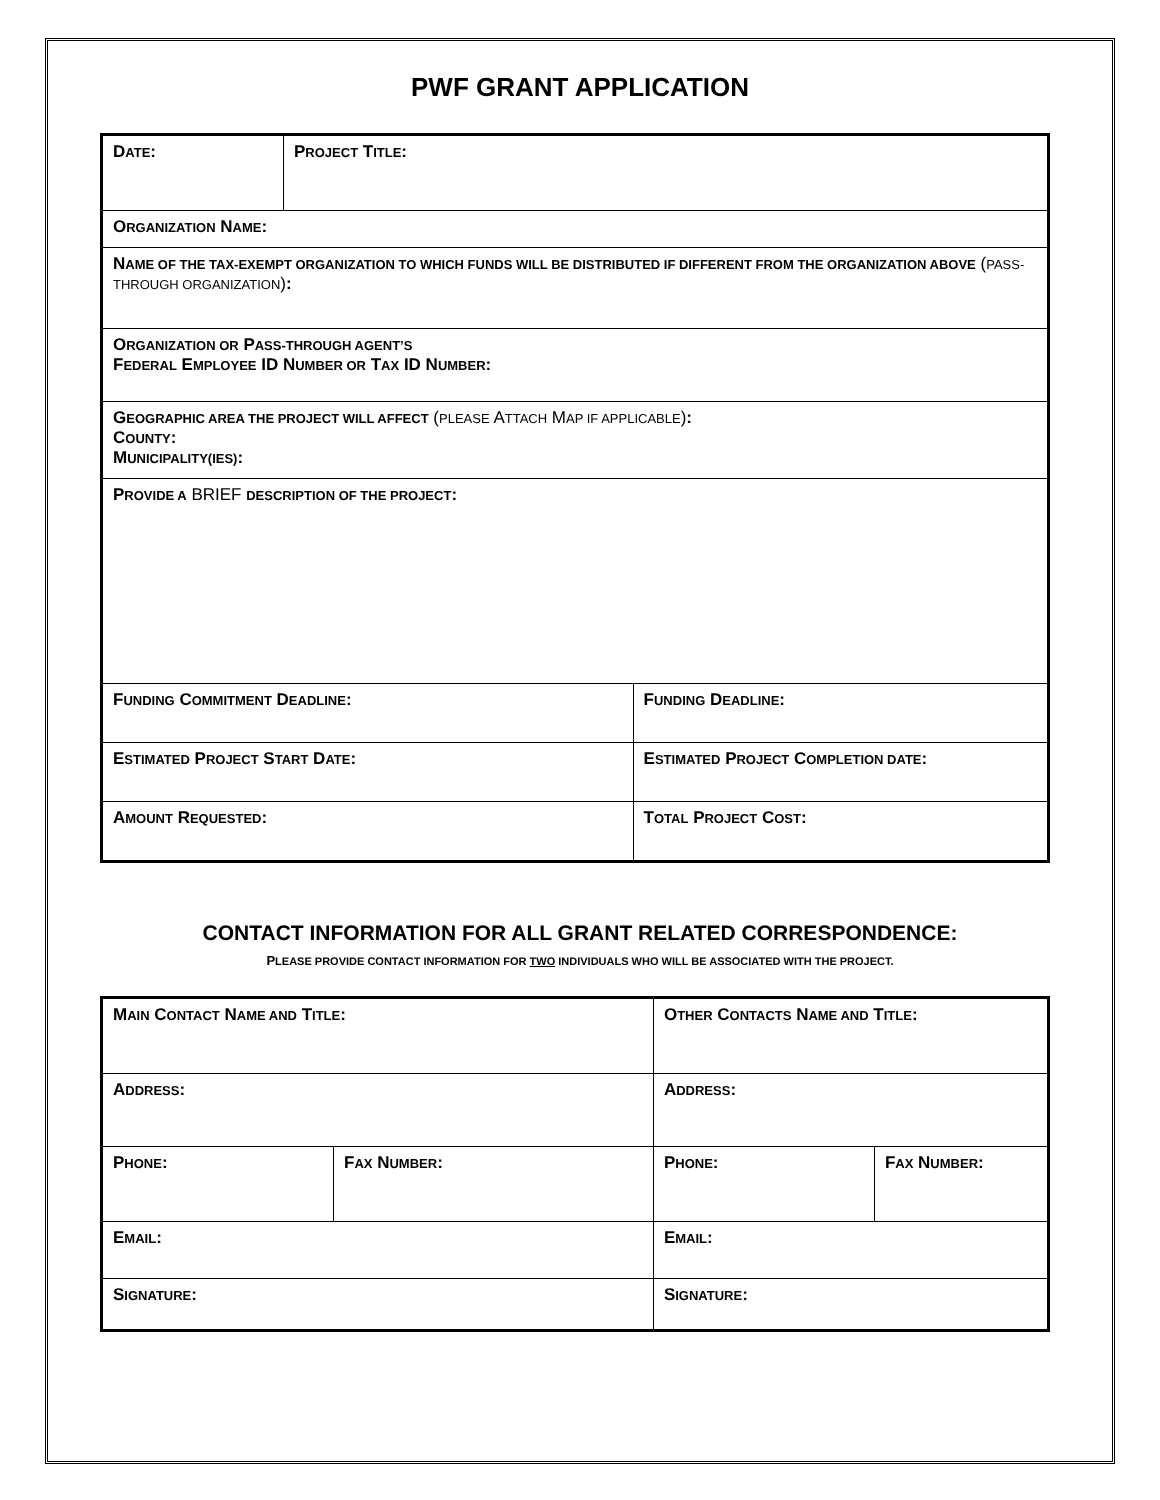PWF GRANT APPLICATION
| D ATE : | P ROJECT T ITLE : | |
| O RGANIZATION N AME : | | |
| N AME OF THE TAX-EXEMPT ORGANIZATION TO WHICH FUNDS WILL BE DISTRIBUTED IF DIFFERENT FROM THE ORGANIZATION ABOVE ( PASS-THROUGH ORGANIZATION ) : | | |
| O RGANIZATION OR P ASS-THROUGH AGENT’S F EDERAL E MPLOYEE ID N UMBER OR T AX ID N UMBER : | | |
| G EOGRAPHIC AREA THE PROJECT WILL AFFECT ( PLEASE A TTACH M AP IF APPLICABLE ) : C OUNTY : M UNICIPALITY(IES) : | | |
| P ROVIDE A BRIEF DESCRIPTION OF THE PROJECT : | | |
| F UNDING C OMMITMENT D EADLINE : | | F UNDING D EADLINE : |
| E STIMATED P ROJECT S TART D ATE : | | E STIMATED P ROJECT C OMPLETION DATE : |
| A MOUNT R EQUESTED : | | T OTAL P ROJECT C OST : |
CONTACT INFORMATION FOR ALL GRANT RELATED CORRESPONDENCE:
PLEASE PROVIDE CONTACT INFORMATION FOR TWO INDIVIDUALS WHO WILL BE ASSOCIATED WITH THE PROJECT.
| M AIN C ONTACT N AME AND T ITLE : | | O THER C ONTACTS N AME AND T ITLE : | |
| A DDRESS : | | A DDRESS : | |
| P HONE : | F AX N UMBER : | P HONE : | F AX N UMBER : |
| E MAIL : | | E MAIL : | |
| S IGNATURE : | | S IGNATURE : | |